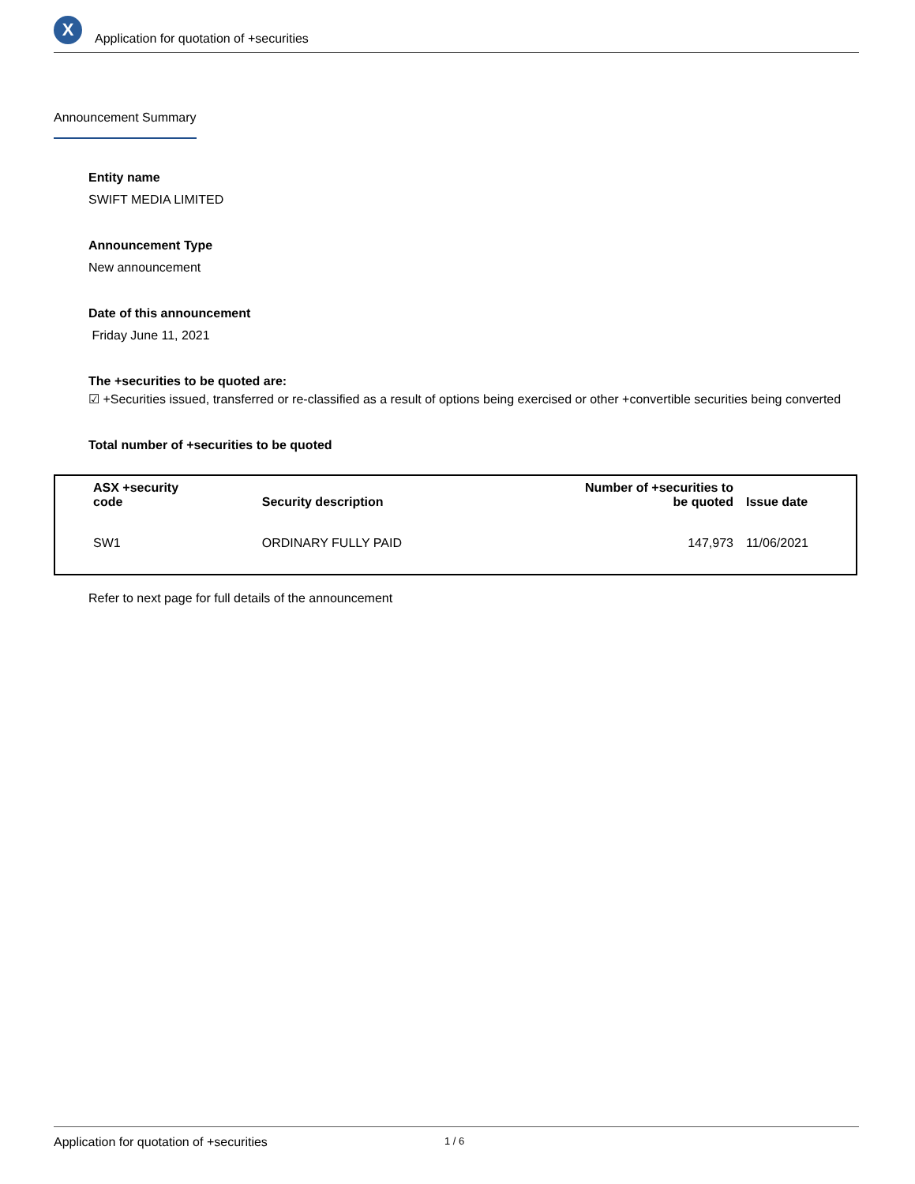X
Application for quotation of +securities
Announcement Summary
Entity name
SWIFT MEDIA LIMITED
Announcement Type
New announcement
Date of this announcement
Friday June 11, 2021
The +securities to be quoted are:
☑ +Securities issued, transferred or re-classified as a result of options being exercised or other +convertible securities being converted
Total number of +securities to be quoted
| ASX +security code | Security description | Number of +securities to be quoted | Issue date |
| --- | --- | --- | --- |
| SW1 | ORDINARY FULLY PAID | 147,973 | 11/06/2021 |
Refer to next page for full details of the announcement
Application for quotation of +securities 1 / 6